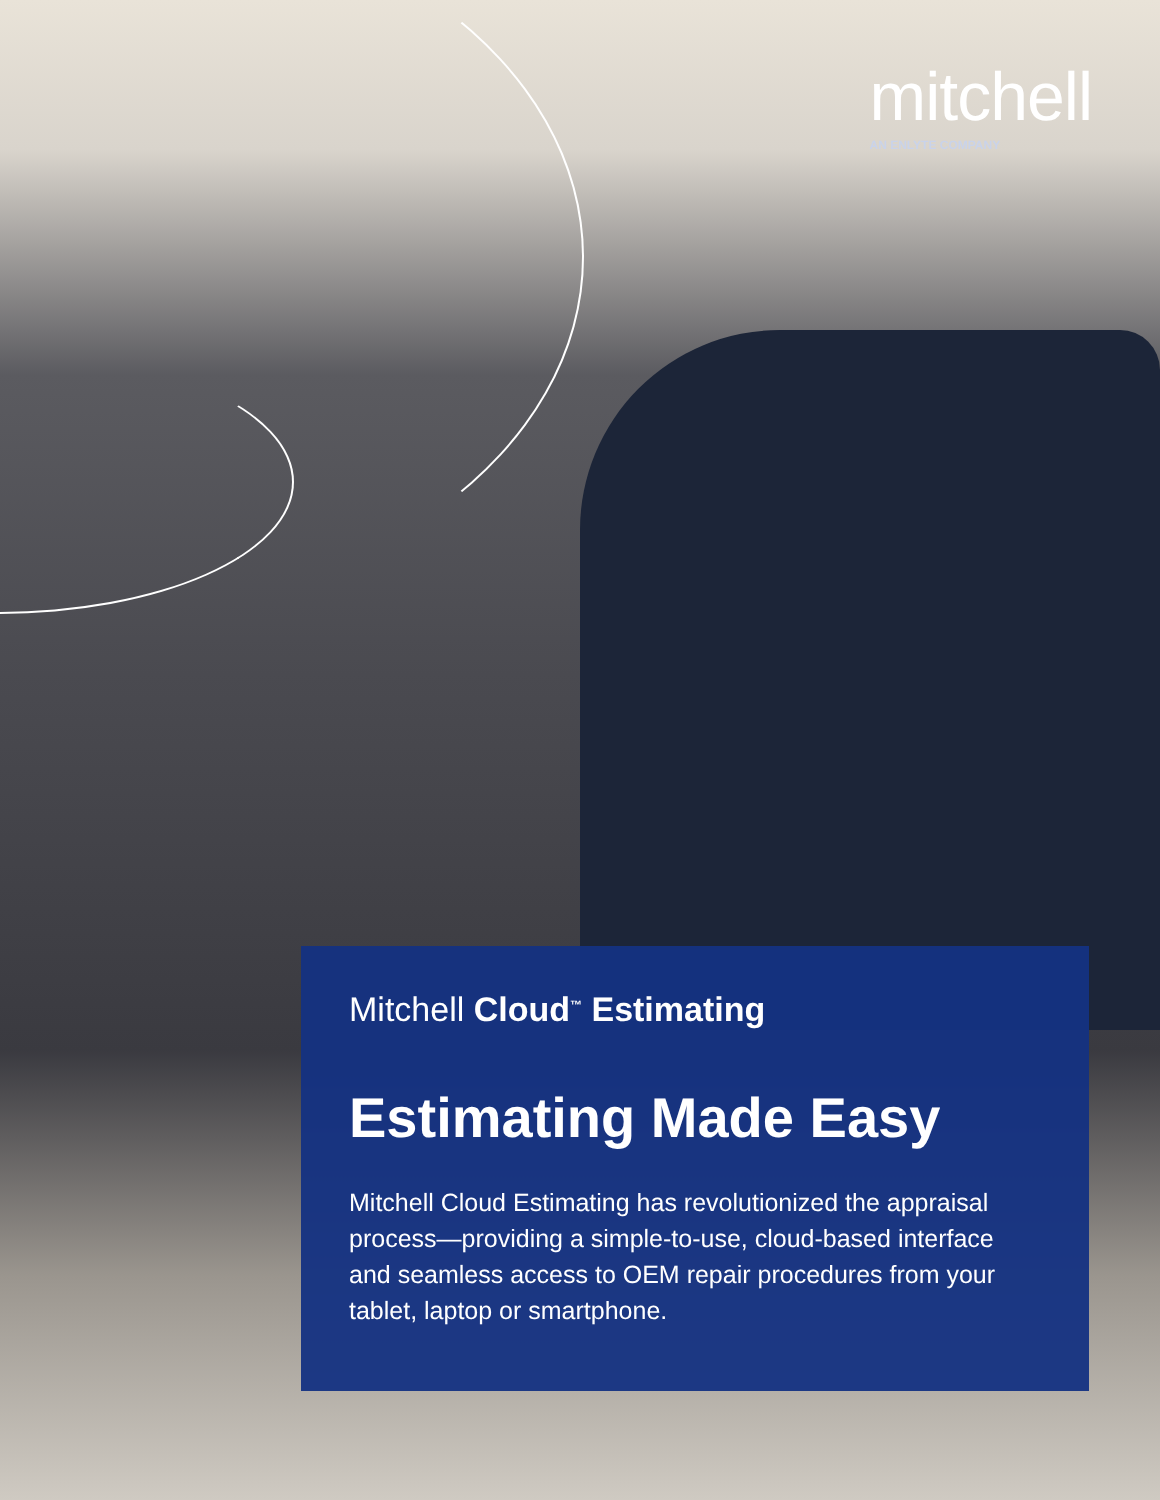mitchell
AN ENLYTE COMPANY
Mitchell Cloud<sup>™</sup> Estimating
Estimating Made Easy
Mitchell Cloud Estimating has revolutionized the appraisal process—providing a simple-to-use, cloud-based interface and seamless access to OEM repair procedures from your tablet, laptop or smartphone.